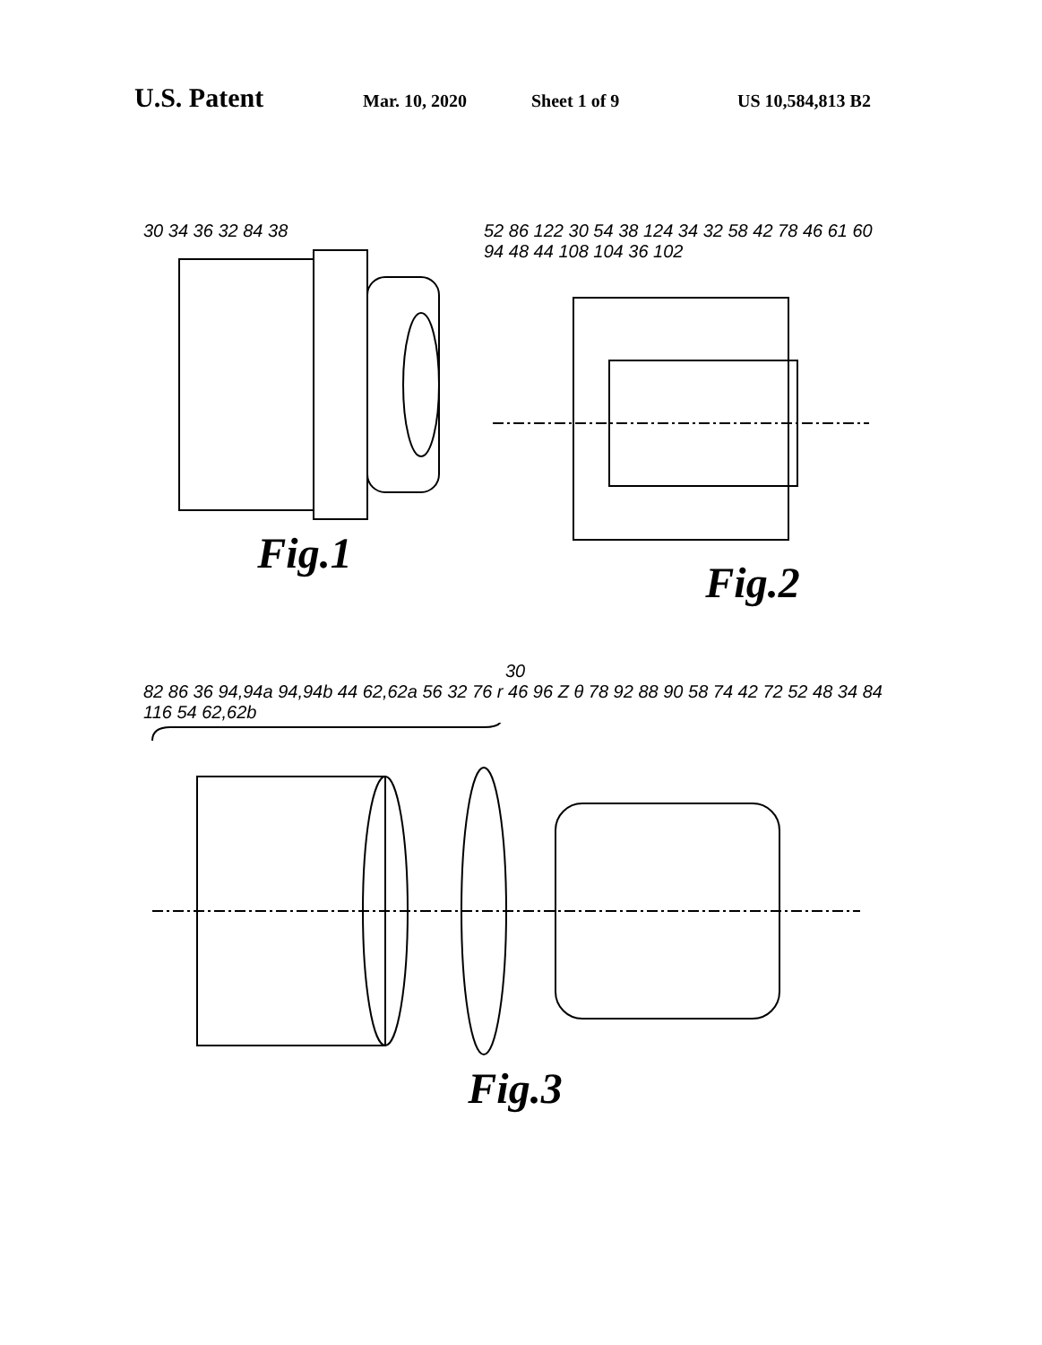U.S. Patent Mar. 10, 2020 Sheet 1 of 9 US 10,584,813 B2
30 34 36 32 84 38
Fig.1
52 86 122 30 54 38 124 34 32 58 42 78 46 61 60 94 48 44 108 104 36 102
Fig.2
30
82 86 36 94,94a 94,94b 44 62,62a 56 32 76 r 46 96 Z θ 78 92 88 90 58 74 42 72 52 48 34 84 116 54 62,62b
Fig.3